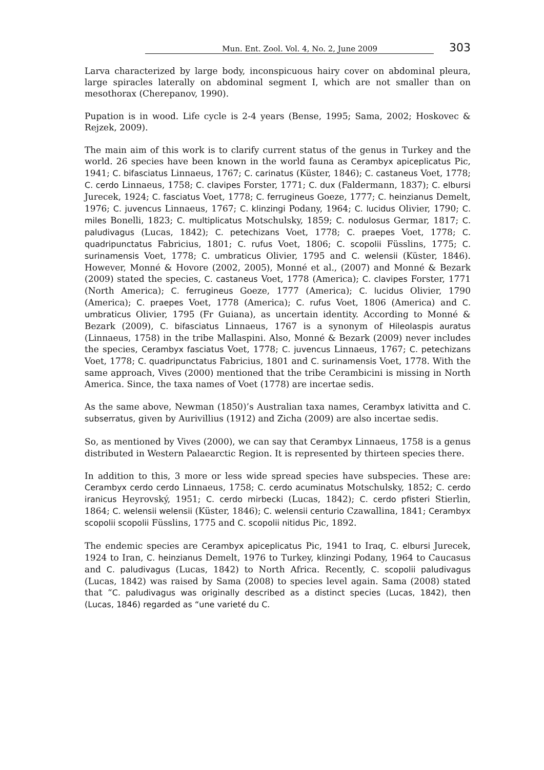Mun. Ent. Zool. Vol. 4, No. 2, June 2009 303
Larva characterized by large body, inconspicuous hairy cover on abdominal pleura, large spiracles laterally on abdominal segment I, which are not smaller than on mesothorax (Cherepanov, 1990).
Pupation is in wood. Life cycle is 2-4 years (Bense, 1995; Sama, 2002; Hoskovec & Rejzek, 2009).
The main aim of this work is to clarify current status of the genus in Turkey and the world. 26 species have been known in the world fauna as Cerambyx apiceplicatus Pic, 1941; C. bifasciatus Linnaeus, 1767; C. carinatus (Küster, 1846); C. castaneus Voet, 1778; C. cerdo Linnaeus, 1758; C. clavipes Forster, 1771; C. dux (Faldermann, 1837); C. elbursi Jurecek, 1924; C. fasciatus Voet, 1778; C. ferrugineus Goeze, 1777; C. heinzianus Demelt, 1976; C. juvencus Linnaeus, 1767; C. klinzingi Podany, 1964; C. lucidus Olivier, 1790; C. miles Bonelli, 1823; C. multiplicatus Motschulsky, 1859; C. nodulosus Germar, 1817; C. paludivagus (Lucas, 1842); C. petechizans Voet, 1778; C. praepes Voet, 1778; C. quadripunctatus Fabricius, 1801; C. rufus Voet, 1806; C. scopolii Füsslins, 1775; C. surinamensis Voet, 1778; C. umbraticus Olivier, 1795 and C. welensii (Küster, 1846). However, Monné & Hovore (2002, 2005), Monné et al., (2007) and Monné & Bezark (2009) stated the species, C. castaneus Voet, 1778 (America); C. clavipes Forster, 1771 (North America); C. ferrugineus Goeze, 1777 (America); C. lucidus Olivier, 1790 (America); C. praepes Voet, 1778 (America); C. rufus Voet, 1806 (America) and C. umbraticus Olivier, 1795 (Fr Guiana), as uncertain identity. According to Monné & Bezark (2009), C. bifasciatus Linnaeus, 1767 is a synonym of Hileolaspis auratus (Linnaeus, 1758) in the tribe Mallaspini. Also, Monné & Bezark (2009) never includes the species, Cerambyx fasciatus Voet, 1778; C. juvencus Linnaeus, 1767; C. petechizans Voet, 1778; C. quadripunctatus Fabricius, 1801 and C. surinamensis Voet, 1778. With the same approach, Vives (2000) mentioned that the tribe Cerambicini is missing in North America. Since, the taxa names of Voet (1778) are incertae sedis.
As the same above, Newman (1850)’s Australian taxa names, Cerambyx lativitta and C. subserratus, given by Aurivillius (1912) and Zicha (2009) are also incertae sedis.
So, as mentioned by Vives (2000), we can say that Cerambyx Linnaeus, 1758 is a genus distributed in Western Palaearctic Region. It is represented by thirteen species there.
In addition to this, 3 more or less wide spread species have subspecies. These are: Cerambyx cerdo cerdo Linnaeus, 1758; C. cerdo acuminatus Motschulsky, 1852; C. cerdo iranicus Heyrovský, 1951; C. cerdo mirbecki (Lucas, 1842); C. cerdo pfisteri Stierlin, 1864; C. welensii welensii (Küster, 1846); C. welensii centurio Czawallina, 1841; Cerambyx scopolii scopolii Füsslins, 1775 and C. scopolii nitidus Pic, 1892.
The endemic species are Cerambyx apiceplicatus Pic, 1941 to Iraq, C. elbursi Jurecek, 1924 to Iran, C. heinzianus Demelt, 1976 to Turkey, klinzingi Podany, 1964 to Caucasus and C. paludivagus (Lucas, 1842) to North Africa. Recently, C. scopolii paludivagus (Lucas, 1842) was raised by Sama (2008) to species level again. Sama (2008) stated that “C. paludivagus was originally described as a distinct species (Lucas, 1842), then (Lucas, 1846) regarded as “une varieté du C.